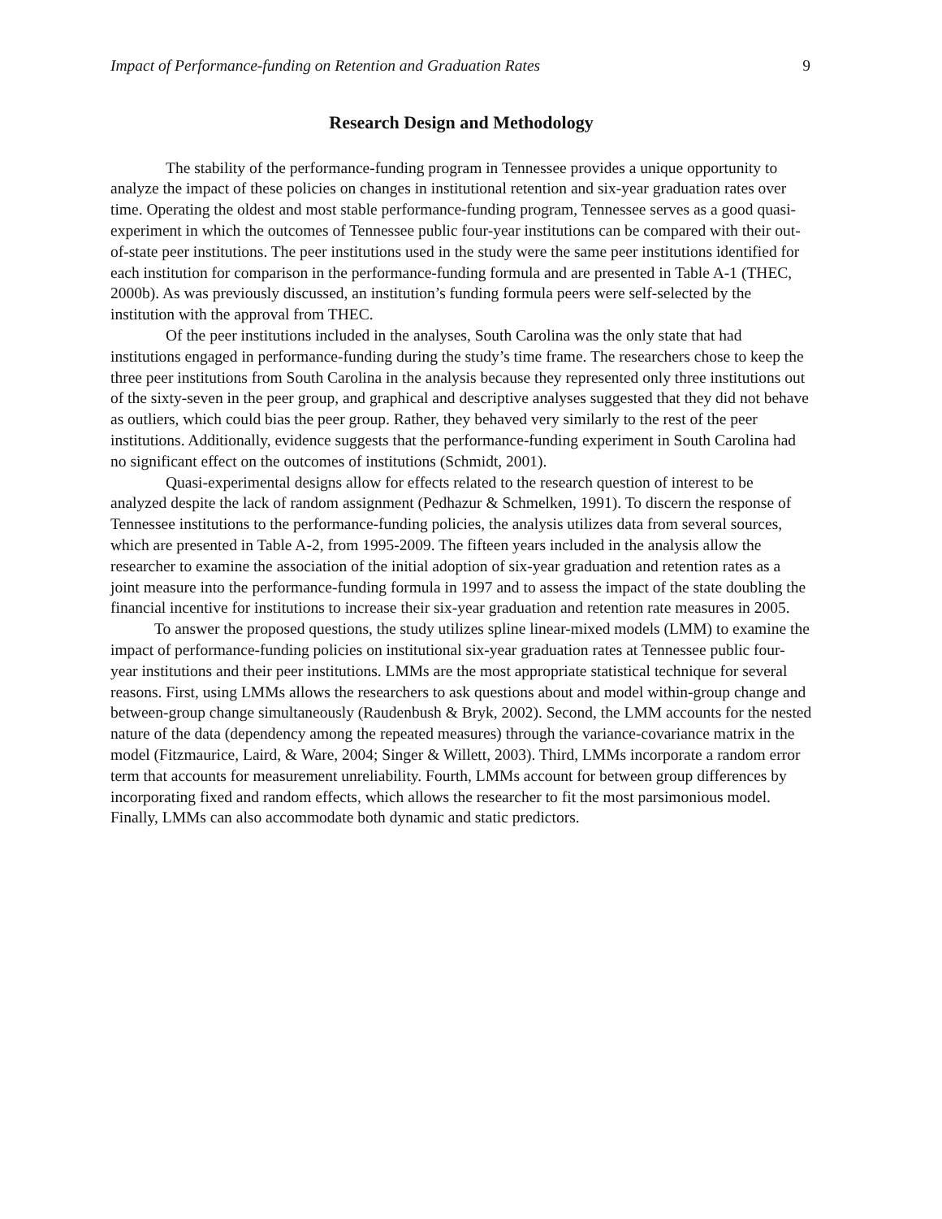Impact of Performance-funding on Retention and Graduation Rates 9
Research Design and Methodology
The stability of the performance-funding program in Tennessee provides a unique opportunity to analyze the impact of these policies on changes in institutional retention and six-year graduation rates over time. Operating the oldest and most stable performance-funding program, Tennessee serves as a good quasi-experiment in which the outcomes of Tennessee public four-year institutions can be compared with their out-of-state peer institutions. The peer institutions used in the study were the same peer institutions identified for each institution for comparison in the performance-funding formula and are presented in Table A-1 (THEC, 2000b). As was previously discussed, an institution’s funding formula peers were self-selected by the institution with the approval from THEC.
Of the peer institutions included in the analyses, South Carolina was the only state that had institutions engaged in performance-funding during the study’s time frame. The researchers chose to keep the three peer institutions from South Carolina in the analysis because they represented only three institutions out of the sixty-seven in the peer group, and graphical and descriptive analyses suggested that they did not behave as outliers, which could bias the peer group. Rather, they behaved very similarly to the rest of the peer institutions. Additionally, evidence suggests that the performance-funding experiment in South Carolina had no significant effect on the outcomes of institutions (Schmidt, 2001).
Quasi-experimental designs allow for effects related to the research question of interest to be analyzed despite the lack of random assignment (Pedhazur & Schmelken, 1991). To discern the response of Tennessee institutions to the performance-funding policies, the analysis utilizes data from several sources, which are presented in Table A-2, from 1995-2009. The fifteen years included in the analysis allow the researcher to examine the association of the initial adoption of six-year graduation and retention rates as a joint measure into the performance-funding formula in 1997 and to assess the impact of the state doubling the financial incentive for institutions to increase their six-year graduation and retention rate measures in 2005.
To answer the proposed questions, the study utilizes spline linear-mixed models (LMM) to examine the impact of performance-funding policies on institutional six-year graduation rates at Tennessee public four-year institutions and their peer institutions. LMMs are the most appropriate statistical technique for several reasons. First, using LMMs allows the researchers to ask questions about and model within-group change and between-group change simultaneously (Raudenbush & Bryk, 2002). Second, the LMM accounts for the nested nature of the data (dependency among the repeated measures) through the variance-covariance matrix in the model (Fitzmaurice, Laird, & Ware, 2004; Singer & Willett, 2003). Third, LMMs incorporate a random error term that accounts for measurement unreliability. Fourth, LMMs account for between group differences by incorporating fixed and random effects, which allows the researcher to fit the most parsimonious model. Finally, LMMs can also accommodate both dynamic and static predictors.